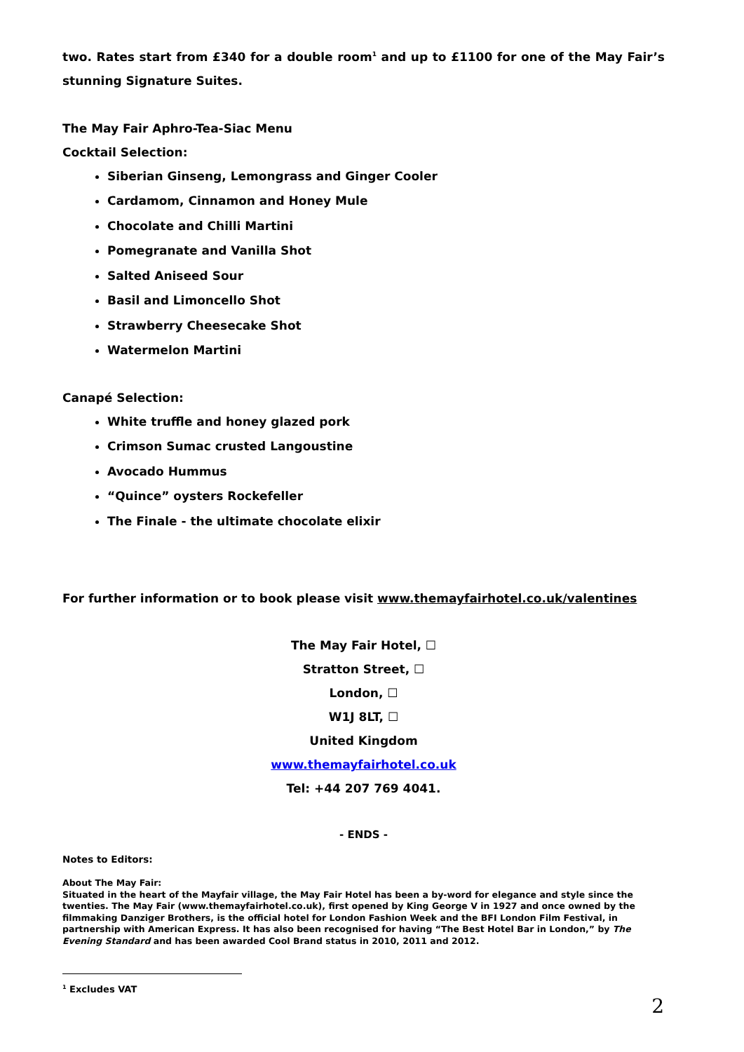two. Rates start from £340 for a double room<sup>1</sup> and up to £1100 for one of the May Fair’s stunning Signature Suites.
The May Fair Aphro-Tea-Siac Menu
Cocktail Selection:
Siberian Ginseng, Lemongrass and Ginger Cooler
Cardamom, Cinnamon and Honey Mule
Chocolate and Chilli Martini
Pomegranate and Vanilla Shot
Salted Aniseed Sour
Basil and Limoncello Shot
Strawberry Cheesecake Shot
Watermelon Martini
Canapé Selection:
White truffle and honey glazed pork
Crimson Sumac crusted Langoustine
Avocado Hummus
“Quince” oysters Rockefeller
The Finale - the ultimate chocolate elixir
For further information or to book please visit www.themayfairhotel.co.uk/valentines
The May Fair Hotel, ☐
Stratton Street, ☐
London, ☐
W1J 8LT, ☐
United Kingdom
www.themayfairhotel.co.uk
Tel: +44 207 769 4041.
- ENDS -
Notes to Editors:
About The May Fair:
Situated in the heart of the Mayfair village, the May Fair Hotel has been a by-word for elegance and style since the twenties. The May Fair (www.themayfairhotel.co.uk), first opened by King George V in 1927 and once owned by the filmmaking Danziger Brothers, is the official hotel for London Fashion Week and the BFI London Film Festival, in partnership with American Express. It has also been recognised for having “The Best Hotel Bar in London,” by The Evening Standard and has been awarded Cool Brand status in 2010, 2011 and 2012.
<sup>1</sup> Excludes VAT
2